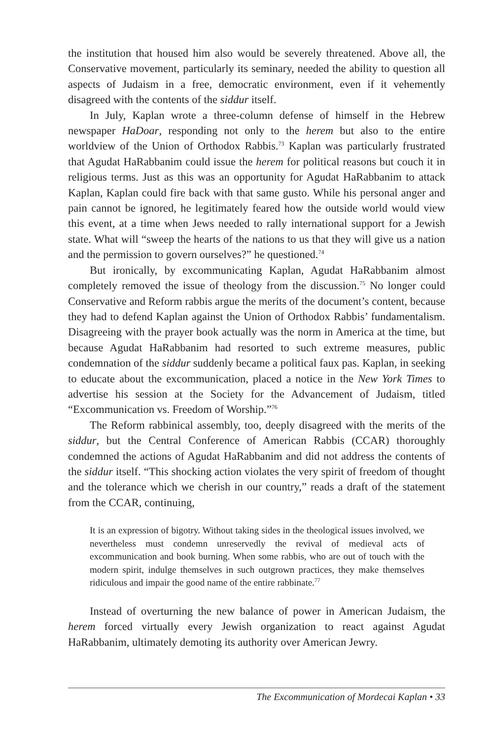the institution that housed him also would be severely threatened. Above all, the Conservative movement, particularly its seminary, needed the ability to question all aspects of Judaism in a free, democratic environment, even if it vehemently disagreed with the contents of the siddur itself.
In July, Kaplan wrote a three-column defense of himself in the Hebrew newspaper HaDoar, responding not only to the herem but also to the entire worldview of the Union of Orthodox Rabbis.<sup>73</sup> Kaplan was particularly frustrated that Agudat HaRabbanim could issue the herem for political reasons but couch it in religious terms. Just as this was an opportunity for Agudat HaRabbanim to attack Kaplan, Kaplan could fire back with that same gusto. While his personal anger and pain cannot be ignored, he legitimately feared how the outside world would view this event, at a time when Jews needed to rally international support for a Jewish state. What will “sweep the hearts of the nations to us that they will give us a nation and the permission to govern ourselves?” he questioned.<sup>74</sup>
But ironically, by excommunicating Kaplan, Agudat HaRabbanim almost completely removed the issue of theology from the discussion.<sup>75</sup> No longer could Conservative and Reform rabbis argue the merits of the document’s content, because they had to defend Kaplan against the Union of Orthodox Rabbis’ fundamentalism. Disagreeing with the prayer book actually was the norm in America at the time, but because Agudat HaRabbanim had resorted to such extreme measures, public condemnation of the siddur suddenly became a political faux pas. Kaplan, in seeking to educate about the excommunication, placed a notice in the New York Times to advertise his session at the Society for the Advancement of Judaism, titled “Excommunication vs. Freedom of Worship.”<sup>76</sup>
The Reform rabbinical assembly, too, deeply disagreed with the merits of the siddur, but the Central Conference of American Rabbis (CCAR) thoroughly condemned the actions of Agudat HaRabbanim and did not address the contents of the siddur itself. “This shocking action violates the very spirit of freedom of thought and the tolerance which we cherish in our country,” reads a draft of the statement from the CCAR, continuing,
It is an expression of bigotry. Without taking sides in the theological issues involved, we nevertheless must condemn unreservedly the revival of medieval acts of excommunication and book burning. When some rabbis, who are out of touch with the modern spirit, indulge themselves in such outgrown practices, they make themselves ridiculous and impair the good name of the entire rabbinate.<sup>77</sup>
Instead of overturning the new balance of power in American Judaism, the herem forced virtually every Jewish organization to react against Agudat HaRabbanim, ultimately demoting its authority over American Jewry.
The Excommunication of Mordecai Kaplan • 33